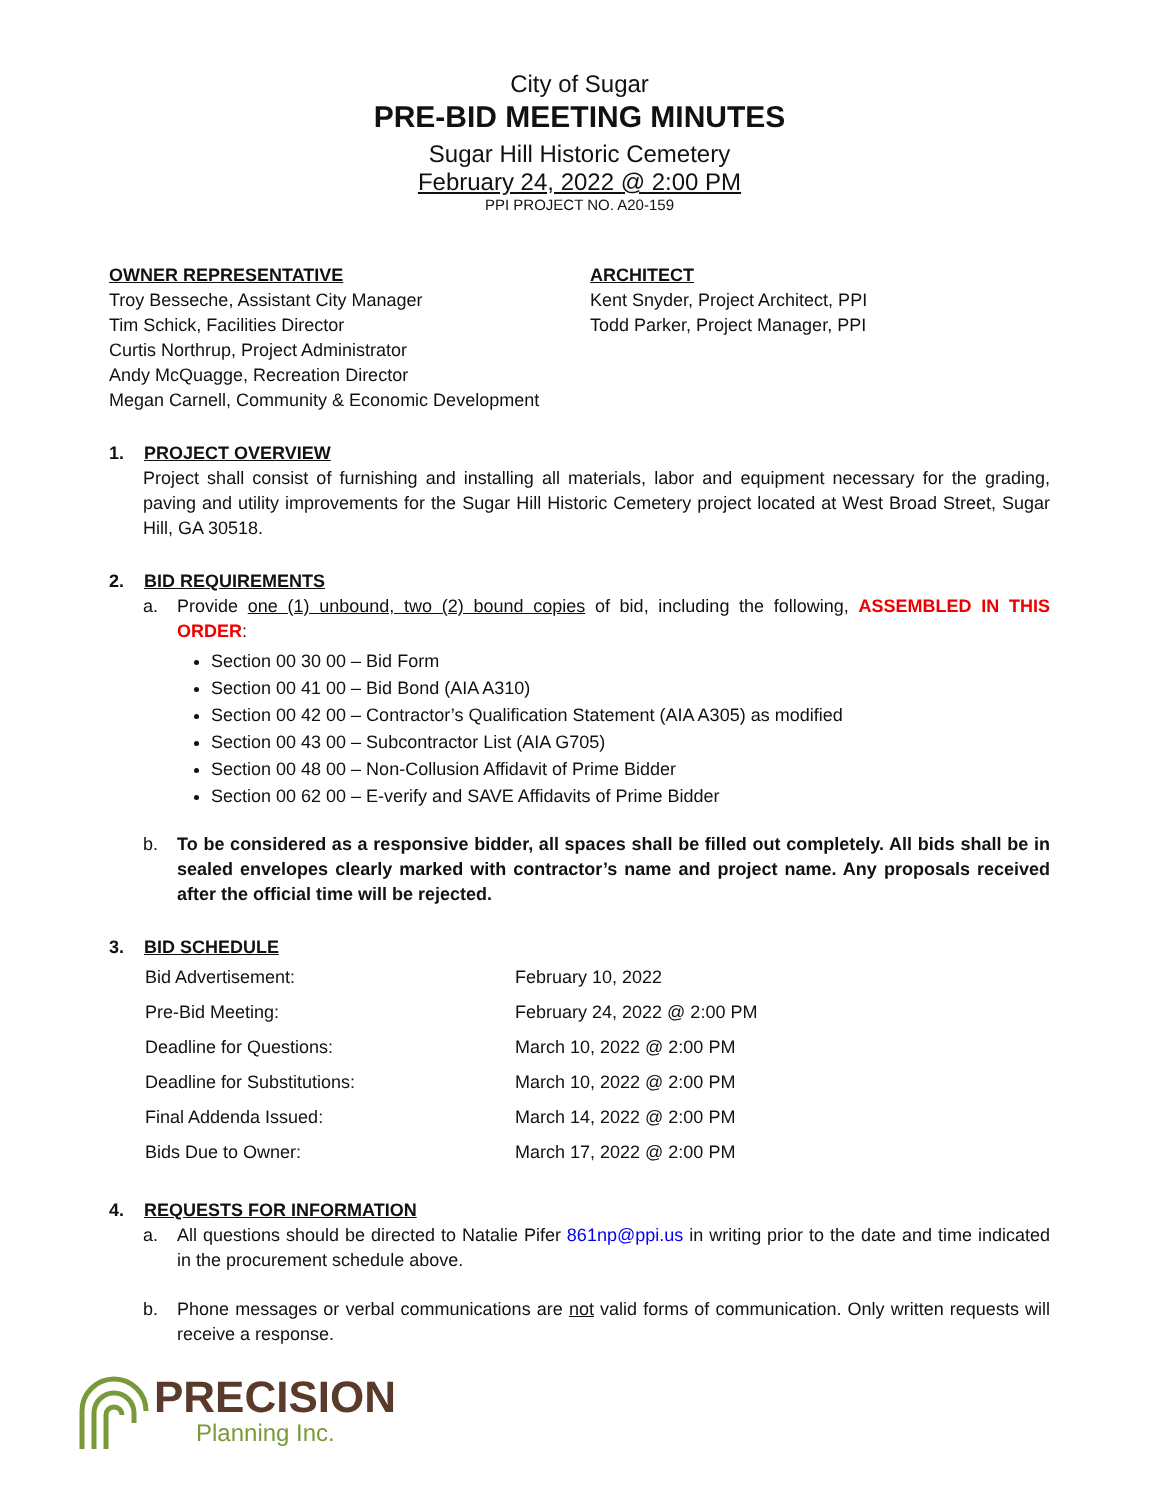City of Sugar
PRE-BID MEETING MINUTES
Sugar Hill Historic Cemetery
February 24, 2022 @ 2:00 PM
PPI PROJECT NO. A20-159
OWNER REPRESENTATIVE
Troy Besseche, Assistant City Manager
Tim Schick, Facilities Director
Curtis Northrup, Project Administrator
Andy McQuagge, Recreation Director
Megan Carnell, Community & Economic Development
ARCHITECT
Kent Snyder, Project Architect, PPI
Todd Parker, Project Manager, PPI
1. PROJECT OVERVIEW
Project shall consist of furnishing and installing all materials, labor and equipment necessary for the grading, paving and utility improvements for the Sugar Hill Historic Cemetery project located at West Broad Street, Sugar Hill, GA 30518.
2. BID REQUIREMENTS
a. Provide one (1) unbound, two (2) bound copies of bid, including the following, ASSEMBLED IN THIS ORDER:
Section 00 30 00 – Bid Form
Section 00 41 00 – Bid Bond (AIA A310)
Section 00 42 00 – Contractor’s Qualification Statement (AIA A305) as modified
Section 00 43 00 – Subcontractor List (AIA G705)
Section 00 48 00 – Non-Collusion Affidavit of Prime Bidder
Section 00 62 00 – E-verify and SAVE Affidavits of Prime Bidder
b. To be considered as a responsive bidder, all spaces shall be filled out completely. All bids shall be in sealed envelopes clearly marked with contractor’s name and project name. Any proposals received after the official time will be rejected.
3. BID SCHEDULE
| Bid Advertisement: | February 10, 2022 |
| Pre-Bid Meeting: | February 24, 2022 @ 2:00 PM |
| Deadline for Questions: | March 10, 2022 @ 2:00 PM |
| Deadline for Substitutions: | March 10, 2022 @ 2:00 PM |
| Final Addenda Issued: | March 14, 2022 @ 2:00 PM |
| Bids Due to Owner: | March 17, 2022 @ 2:00 PM |
4. REQUESTS FOR INFORMATION
a. All questions should be directed to Natalie Pifer 861np@ppi.us in writing prior to the date and time indicated in the procurement schedule above.
b. Phone messages or verbal communications are not valid forms of communication. Only written requests will receive a response.
PRECISION
Planning Inc.